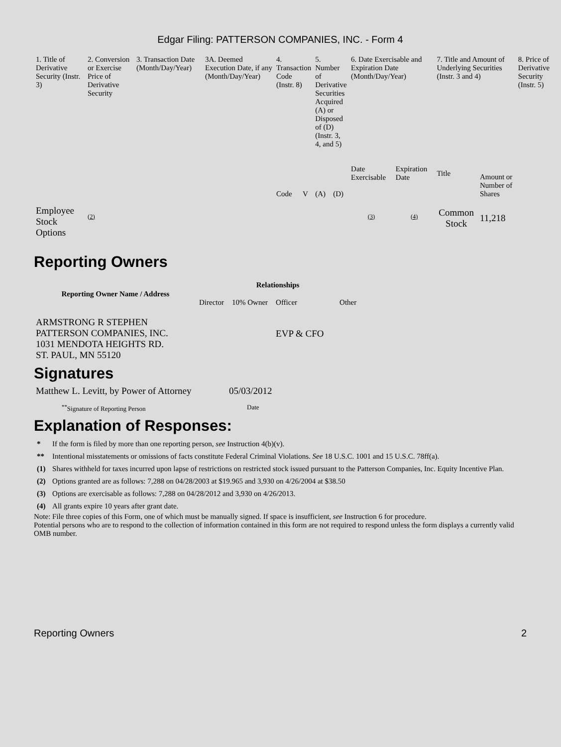Edgar Filing: PATTERSON COMPANIES, INC. - Form 4
| 1. Title of Derivative Security (Instr. 3) | 2. Conversion or Exercise Price of Derivative Security | 3. Transaction Date (Month/Day/Year) | 3A. Deemed Execution Date, if any (Month/Day/Year) | 4. Transaction Code (Instr. 8) | | 5. Number of Derivative Securities Acquired (A) or Disposed of (D) (Instr. 3, 4, and 5) | | 6. Date Exercisable and Expiration Date (Month/Day/Year) | | 7. Title and Amount of Underlying Securities (Instr. 3 and 4) | | 8. Price of Derivative Security (Instr. 5) |
| --- | --- | --- | --- | --- | --- | --- | --- | --- | --- | --- | --- | --- |
| | | | | Code | V | (A) | (D) | Date Exercisable | Expiration Date | Title | Amount or Number of Shares | |
| Employee Stock Options | <sup>(2)</sup> | | | | | | | <sup>(3)</sup> | <sup>(4)</sup> | Common Stock | 11,218 | |
Reporting Owners
| Reporting Owner Name / Address | Relationships | | | |
| --- | --- | --- | --- | --- |
| | Director | 10% Owner | Officer | Other |
| ARMSTRONG R STEPHEN PATTERSON COMPANIES, INC. 1031 MENDOTA HEIGHTS RD. ST. PAUL, MN 55120 | | | EVP & CFO | |
Signatures
| Matthew L. Levitt, by Power of Attorney | 05/03/2012 |
| <sup>**</sup> Signature of Reporting Person | Date |
Explanation of Responses:
| * | If the form is filed by more than one reporting person, see Instruction 4(b)(v). |
| ** | Intentional misstatements or omissions of facts constitute Federal Criminal Violations. See 18 U.S.C. 1001 and 15 U.S.C. 78ff(a). |
| (1) | Shares withheld for taxes incurred upon lapse of restrictions on restricted stock issued pursuant to the Patterson Companies, Inc. Equity Incentive Plan. |
| (2) | Options granted are as follows: 7,288 on 04/28/2003 at $19.965 and 3,930 on 4/26/2004 at $38.50 |
| (3) | Options are exercisable as follows: 7,288 on 04/28/2012 and 3,930 on 4/26/2013. |
| (4) | All grants expire 10 years after grant date. |
Note: File three copies of this Form, one of which must be manually signed. If space is insufficient, see Instruction 6 for procedure.
Potential persons who are to respond to the collection of information contained in this form are not required to respond unless the form displays a currently valid OMB number.
Reporting Owners 2